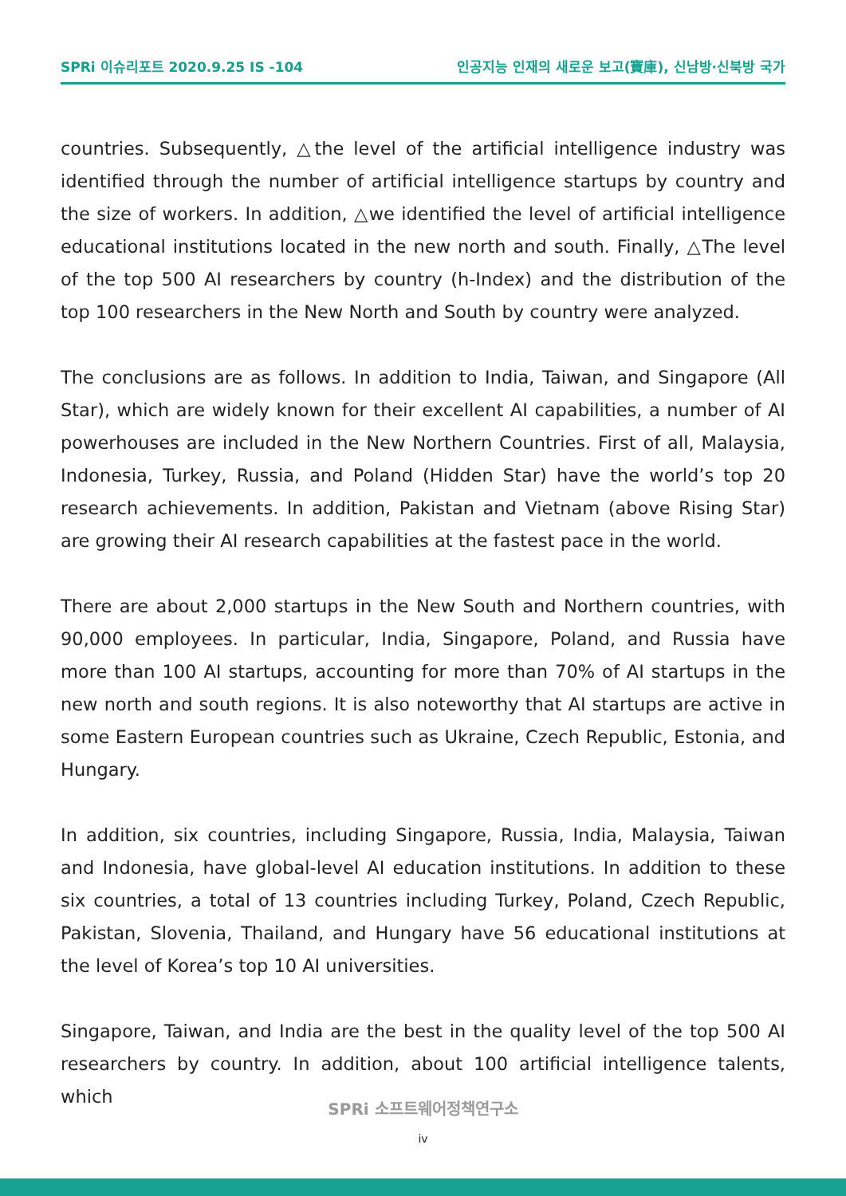SPRi 이슈리포트 2020.9.25 IS -104 인공지능 인재의 새로운 보고(寶庫), 신남방·신북방 국가
countries. Subsequently, △the level of the artificial intelligence industry was identified through the number of artificial intelligence startups by country and the size of workers. In addition, △we identified the level of artificial intelligence educational institutions located in the new north and south. Finally, △The level of the top 500 AI researchers by country (h-Index) and the distribution of the top 100 researchers in the New North and South by country were analyzed.
The conclusions are as follows. In addition to India, Taiwan, and Singapore (All Star), which are widely known for their excellent AI capabilities, a number of AI powerhouses are included in the New Northern Countries. First of all, Malaysia, Indonesia, Turkey, Russia, and Poland (Hidden Star) have the world’s top 20 research achievements. In addition, Pakistan and Vietnam (above Rising Star) are growing their AI research capabilities at the fastest pace in the world.
There are about 2,000 startups in the New South and Northern countries, with 90,000 employees. In particular, India, Singapore, Poland, and Russia have more than 100 AI startups, accounting for more than 70% of AI startups in the new north and south regions. It is also noteworthy that AI startups are active in some Eastern European countries such as Ukraine, Czech Republic, Estonia, and Hungary.
In addition, six countries, including Singapore, Russia, India, Malaysia, Taiwan and Indonesia, have global-level AI education institutions. In addition to these six countries, a total of 13 countries including Turkey, Poland, Czech Republic, Pakistan, Slovenia, Thailand, and Hungary have 56 educational institutions at the level of Korea’s top 10 AI universities.
Singapore, Taiwan, and India are the best in the quality level of the top 500 AI researchers by country. In addition, about 100 artificial intelligence talents, which
SPRi 소프트웨어정책연구소
iv